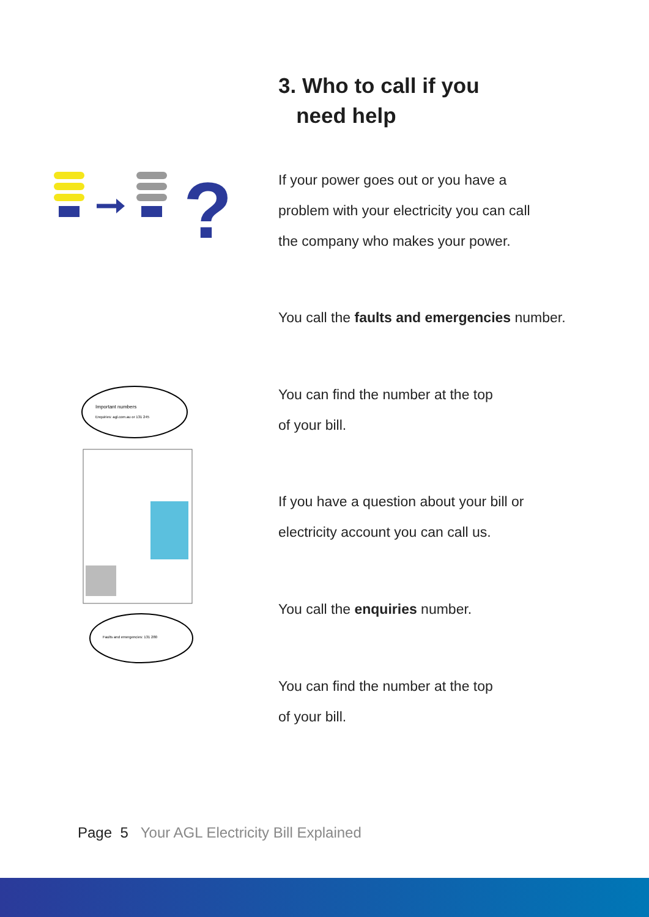3. Who to call if you
need help
?
If your power goes out or you have a
problem with your electricity you can call
the company who makes your power.
You call the faults and emergencies number.
Important numbers
Enquiries: agl.com.au or 131 245
Faults and emergencies: 131 280
You can find the number at the top
of your bill.
If you have a question about your bill or
electricity account you can call us.
You call the enquiries number.
You can find the number at the top
of your bill.
Page 5 Your AGL Electricity Bill Explained